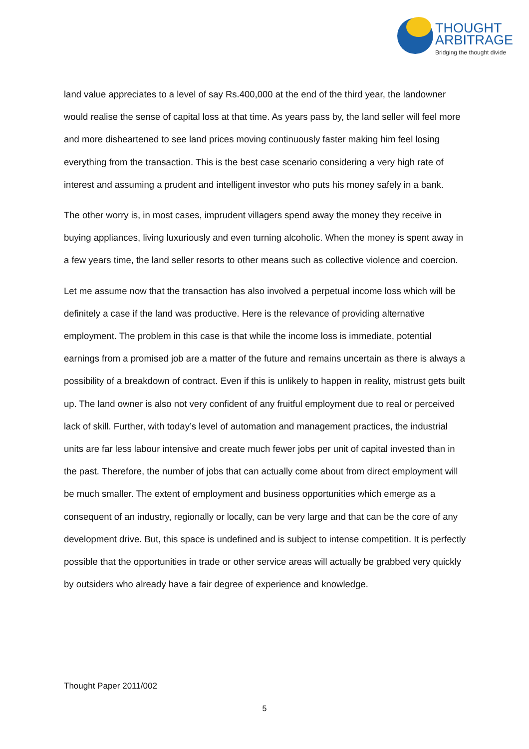THOUGHT
ARBITRAGE
Bridging the thought divide
land value appreciates to a level of say Rs.400,000 at the end of the third year, the landowner would realise the sense of capital loss at that time. As years pass by, the land seller will feel more and more disheartened to see land prices moving continuously faster making him feel losing everything from the transaction. This is the best case scenario considering a very high rate of interest and assuming a prudent and intelligent investor who puts his money safely in a bank.
The other worry is, in most cases, imprudent villagers spend away the money they receive in buying appliances, living luxuriously and even turning alcoholic. When the money is spent away in a few years time, the land seller resorts to other means such as collective violence and coercion.
Let me assume now that the transaction has also involved a perpetual income loss which will be definitely a case if the land was productive. Here is the relevance of providing alternative employment. The problem in this case is that while the income loss is immediate, potential earnings from a promised job are a matter of the future and remains uncertain as there is always a possibility of a breakdown of contract. Even if this is unlikely to happen in reality, mistrust gets built up. The land owner is also not very confident of any fruitful employment due to real or perceived lack of skill. Further, with today’s level of automation and management practices, the industrial units are far less labour intensive and create much fewer jobs per unit of capital invested than in the past. Therefore, the number of jobs that can actually come about from direct employment will be much smaller. The extent of employment and business opportunities which emerge as a consequent of an industry, regionally or locally, can be very large and that can be the core of any development drive. But, this space is undefined and is subject to intense competition. It is perfectly possible that the opportunities in trade or other service areas will actually be grabbed very quickly by outsiders who already have a fair degree of experience and knowledge.
Thought Paper 2011/002
5